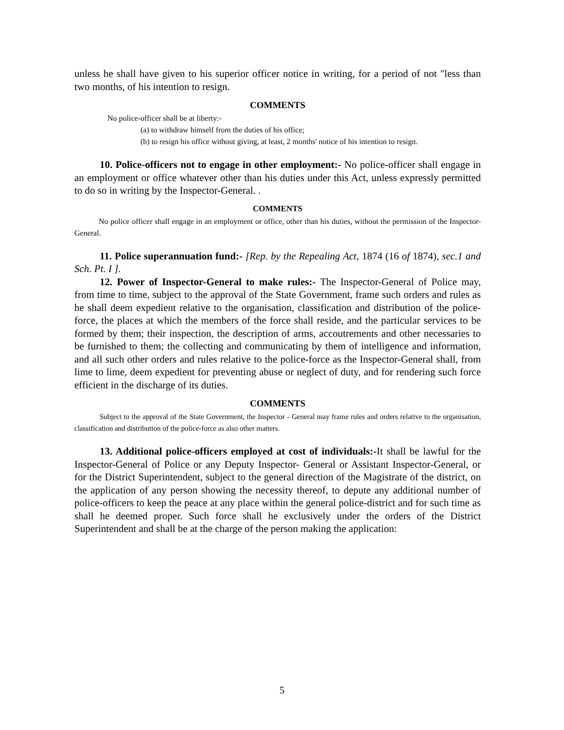unless he shall have given to his superior officer notice in writing, for a period of not "less than two months, of his intention to resign.
COMMENTS
No police-officer shall be at liberty:-
(a) to withdraw himself from the duties of his office;
(b) to resign his office without giving, at least, 2 months' notice of his intention to resign.
10. Police-officers not to engage in other employment:- No police-officer shall engage in an employment or office whatever other than his duties under this Act, unless expressly permitted to do so in writing by the Inspector-General. .
COMMENTS
No police officer shall engage in an employment or office, other than his duties, without the permission of the Inspector-General.
11. Police superannuation fund:- [Rep. by the Repealing Act, 1874 (16 of 1874), sec.1 and Sch. Pt. I ].
12. Power of Inspector-General to make rules:- The Inspector-General of Police may, from time to time, subject to the approval of the State Government, frame such orders and rules as he shall deem expedient relative to the organisation, classification and distribution of the police-force, the places at which the members of the force shall reside, and the particular services to be formed by them; their inspection, the description of arms, accoutrements and other necessaries to be furnished to them; the collecting and communicating by them of intelligence and information, and all such other orders and rules relative to the police-force as the Inspector-General shall, from lime to lime, deem expedient for preventing abuse or neglect of duty, and for rendering such force efficient in the discharge of its duties.
COMMENTS
Subject to the approval of the State Government, the Inspector - General may frame rules and orders relative to the organisation, classification and distribution of the police-force as also other matters.
13. Additional police-officers employed at cost of individuals:-It shall be lawful for the Inspector-General of Police or any Deputy Inspector- General or Assistant Inspector-General, or for the District Superintendent, subject to the general direction of the Magistrate of the district, on the application of any person showing the necessity thereof, to depute any additional number of police-officers to keep the peace at any place within the general police-district and for such time as shall he deemed proper. Such force shall he exclusively under the orders of the District Superintendent and shall be at the charge of the person making the application:
5